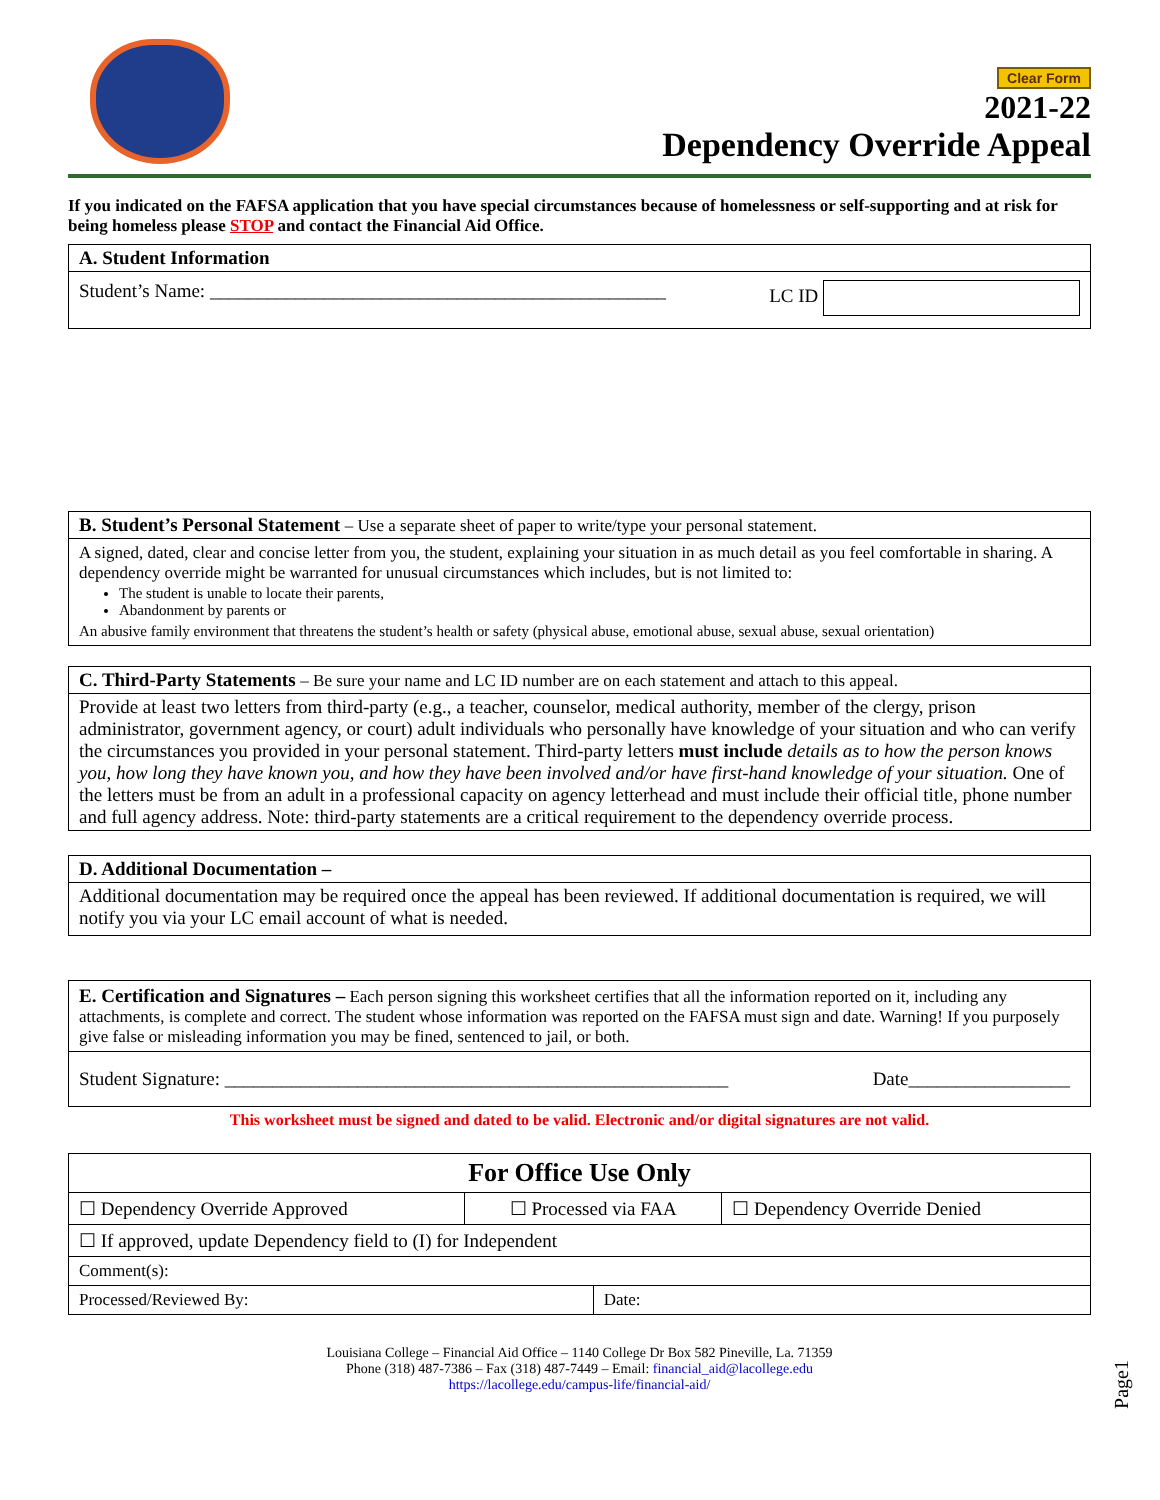Clear Form
2021-22
Dependency Override Appeal
If you indicated on the FAFSA application that you have special circumstances because of homelessness or self-supporting and at risk for being homeless please STOP and contact the Financial Aid Office.
A. Student Information
Student’s Name: ________________________________________________ LC ID
B. Student’s Personal Statement – Use a separate sheet of paper to write/type your personal statement.
A signed, dated, clear and concise letter from you, the student, explaining your situation in as much detail as you feel comfortable in sharing. A dependency override might be warranted for unusual circumstances which includes, but is not limited to:
The student is unable to locate their parents,
Abandonment by parents or
An abusive family environment that threatens the student’s health or safety (physical abuse, emotional abuse, sexual abuse, sexual orientation)
C. Third-Party Statements – Be sure your name and LC ID number are on each statement and attach to this appeal.
Provide at least two letters from third-party (e.g., a teacher, counselor, medical authority, member of the clergy, prison administrator, government agency, or court) adult individuals who personally have knowledge of your situation and who can verify the circumstances you provided in your personal statement. Third-party letters must include details as to how the person knows you, how long they have known you, and how they have been involved and/or have first-hand knowledge of your situation. One of the letters must be from an adult in a professional capacity on agency letterhead and must include their official title, phone number and full agency address. Note: third-party statements are a critical requirement to the dependency override process.
D. Additional Documentation –
Additional documentation may be required once the appeal has been reviewed. If additional documentation is required, we will notify you via your LC email account of what is needed.
E. Certification and Signatures – Each person signing this worksheet certifies that all the information reported on it, including any attachments, is complete and correct. The student whose information was reported on the FAFSA must sign and date. Warning! If you purposely give false or misleading information you may be fined, sentenced to jail, or both.
Student Signature: _____________________________________________________ Date_________________
This worksheet must be signed and dated to be valid. Electronic and/or digital signatures are not valid.
| For Office Use Only | | | |
| --- | --- | --- | --- |
| ☐ Dependency Override Approved | ☐ Processed via FAA | | ☐ Dependency Override Denied |
| ☐ If approved, update Dependency field to (I) for Independent | | | |
| Comment(s): | | | |
| Processed/Reviewed By: | | Date: | |
Louisiana College – Financial Aid Office – 1140 College Dr Box 582 Pineville, La. 71359
Phone (318) 487-7386 – Fax (318) 487-7449 – Email: financial_aid@lacollege.edu
https://lacollege.edu/campus-life/financial-aid/
Page1